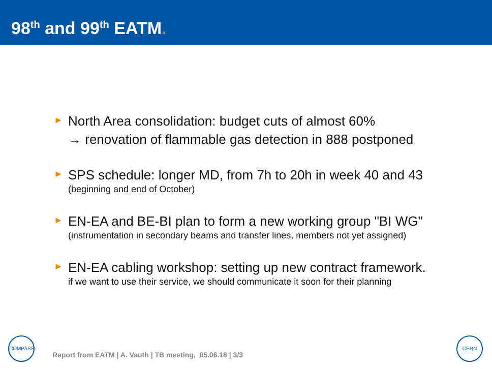98<sup>th</sup> and 99<sup>th</sup> EATM.
►
North Area consolidation: budget cuts of almost 60%
→ renovation of flammable gas detection in 888 postponed
►
SPS schedule: longer MD, from 7h to 20h in week 40 and 43
(beginning and end of October)
►
EN-EA and BE-BI plan to form a new working group "BI WG"
(instrumentation in secondary beams and transfer lines, members not yet assigned)
►
EN-EA cabling workshop: setting up new contract framework.
if we want to use their service, we should communicate it soon for their planning
COMPASS
Report from EATM | A. Vauth | TB meeting, 05.06.18 | 3/3
CERN